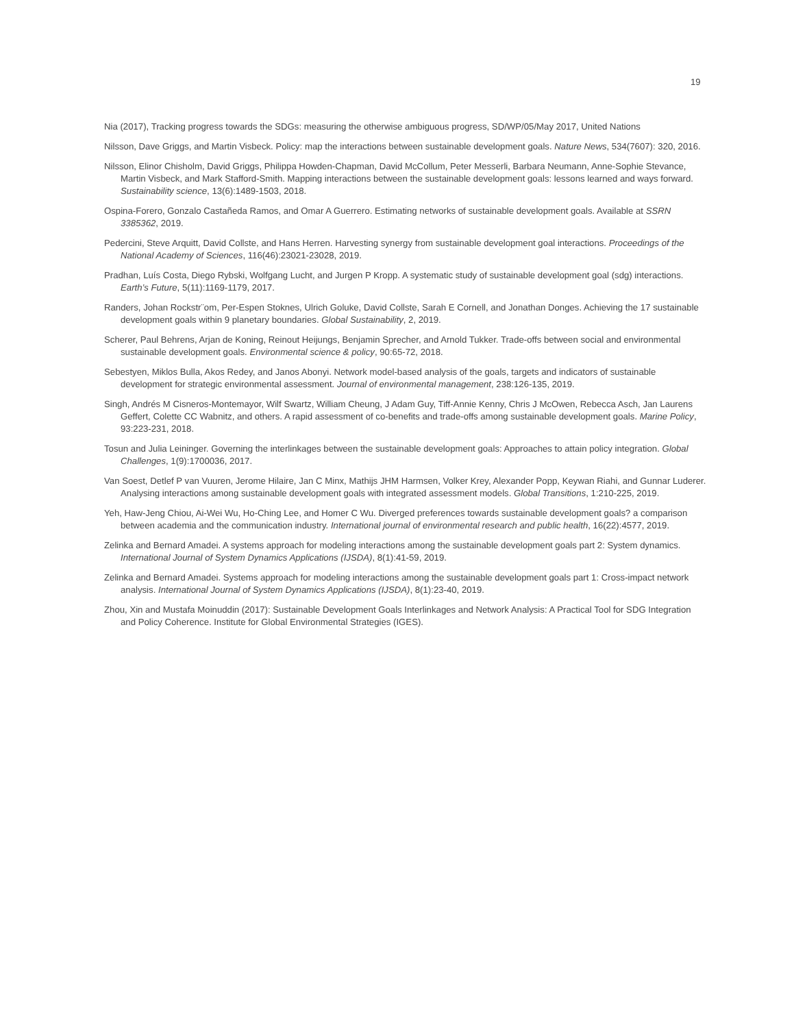19
Nia (2017), Tracking progress towards the SDGs: measuring the otherwise ambiguous progress, SD/WP/05/May 2017, United Nations
Nilsson, Dave Griggs, and Martin Visbeck. Policy: map the interactions between sustainable development goals. Nature News, 534(7607): 320, 2016.
Nilsson, Elinor Chisholm, David Griggs, Philippa Howden-Chapman, David McCollum, Peter Messerli, Barbara Neumann, Anne-Sophie Stevance, Martin Visbeck, and Mark Stafford-Smith. Mapping interactions between the sustainable development goals: lessons learned and ways forward. Sustainability science, 13(6):1489-1503, 2018.
Ospina-Forero, Gonzalo Castañeda Ramos, and Omar A Guerrero. Estimating networks of sustainable development goals. Available at SSRN 3385362, 2019.
Pedercini, Steve Arquitt, David Collste, and Hans Herren. Harvesting synergy from sustainable development goal interactions. Proceedings of the National Academy of Sciences, 116(46):23021-23028, 2019.
Pradhan, Luís Costa, Diego Rybski, Wolfgang Lucht, and Jurgen P Kropp. A systematic study of sustainable development goal (sdg) interactions. Earth’s Future, 5(11):1169-1179, 2017.
Randers, Johan Rockstr¨om, Per-Espen Stoknes, Ulrich Goluke, David Collste, Sarah E Cornell, and Jonathan Donges. Achieving the 17 sustainable development goals within 9 planetary boundaries. Global Sustainability, 2, 2019.
Scherer, Paul Behrens, Arjan de Koning, Reinout Heijungs, Benjamin Sprecher, and Arnold Tukker. Trade-offs between social and environmental sustainable development goals. Environmental science & policy, 90:65-72, 2018.
Sebestyen, Miklos Bulla, Akos Redey, and Janos Abonyi. Network model-based analysis of the goals, targets and indicators of sustainable development for strategic environmental assessment. Journal of environmental management, 238:126-135, 2019.
Singh, Andrés M Cisneros-Montemayor, Wilf Swartz, William Cheung, J Adam Guy, Tiff-Annie Kenny, Chris J McOwen, Rebecca Asch, Jan Laurens Geffert, Colette CC Wabnitz, and others. A rapid assessment of co-benefits and trade-offs among sustainable development goals. Marine Policy, 93:223-231, 2018.
Tosun and Julia Leininger. Governing the interlinkages between the sustainable development goals: Approaches to attain policy integration. Global Challenges, 1(9):1700036, 2017.
Van Soest, Detlef P van Vuuren, Jerome Hilaire, Jan C Minx, Mathijs JHM Harmsen, Volker Krey, Alexander Popp, Keywan Riahi, and Gunnar Luderer. Analysing interactions among sustainable development goals with integrated assessment models. Global Transitions, 1:210-225, 2019.
Yeh, Haw-Jeng Chiou, Ai-Wei Wu, Ho-Ching Lee, and Homer C Wu. Diverged preferences towards sustainable development goals? a comparison between academia and the communication industry. International journal of environmental research and public health, 16(22):4577, 2019.
Zelinka and Bernard Amadei. A systems approach for modeling interactions among the sustainable development goals part 2: System dynamics. International Journal of System Dynamics Applications (IJSDA), 8(1):41-59, 2019.
Zelinka and Bernard Amadei. Systems approach for modeling interactions among the sustainable development goals part 1: Cross-impact network analysis. International Journal of System Dynamics Applications (IJSDA), 8(1):23-40, 2019.
Zhou, Xin and Mustafa Moinuddin (2017): Sustainable Development Goals Interlinkages and Network Analysis: A Practical Tool for SDG Integration and Policy Coherence. Institute for Global Environmental Strategies (IGES).